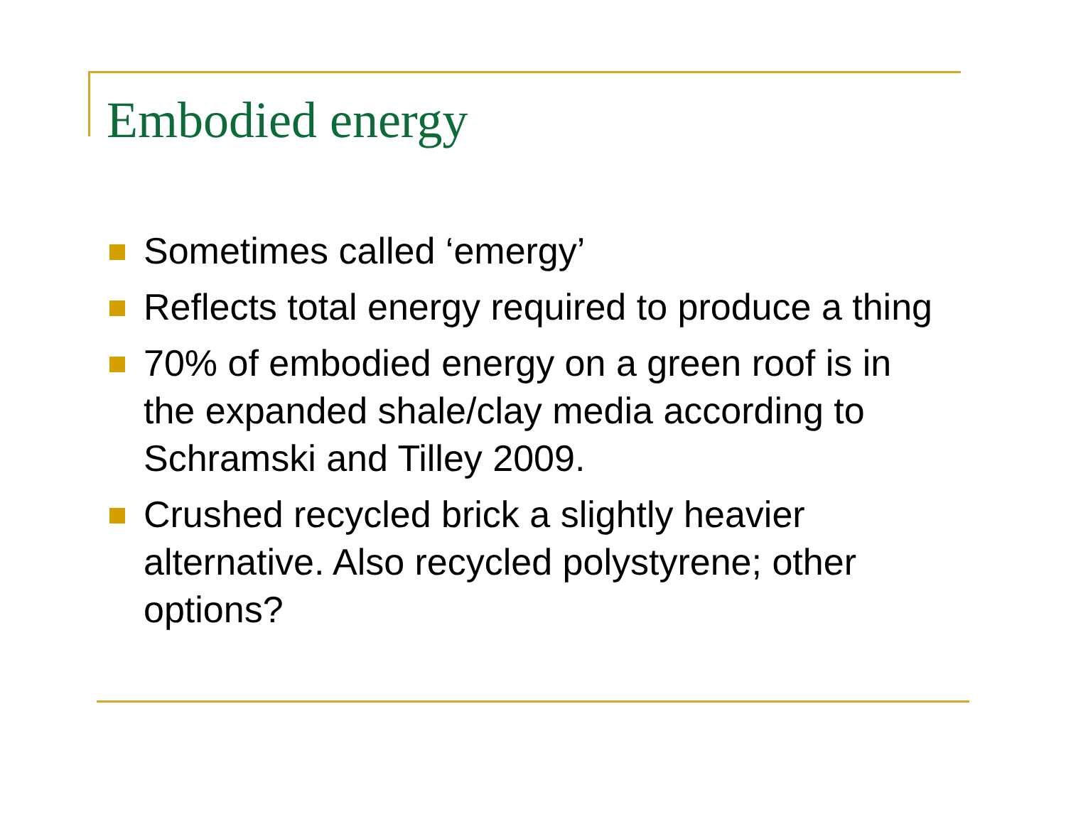Embodied energy
Sometimes called ‘emergy’
Reflects total energy required to produce a thing
70% of embodied energy on a green roof is in the expanded shale/clay media according to Schramski and Tilley 2009.
Crushed recycled brick a slightly heavier alternative. Also recycled polystyrene; other options?